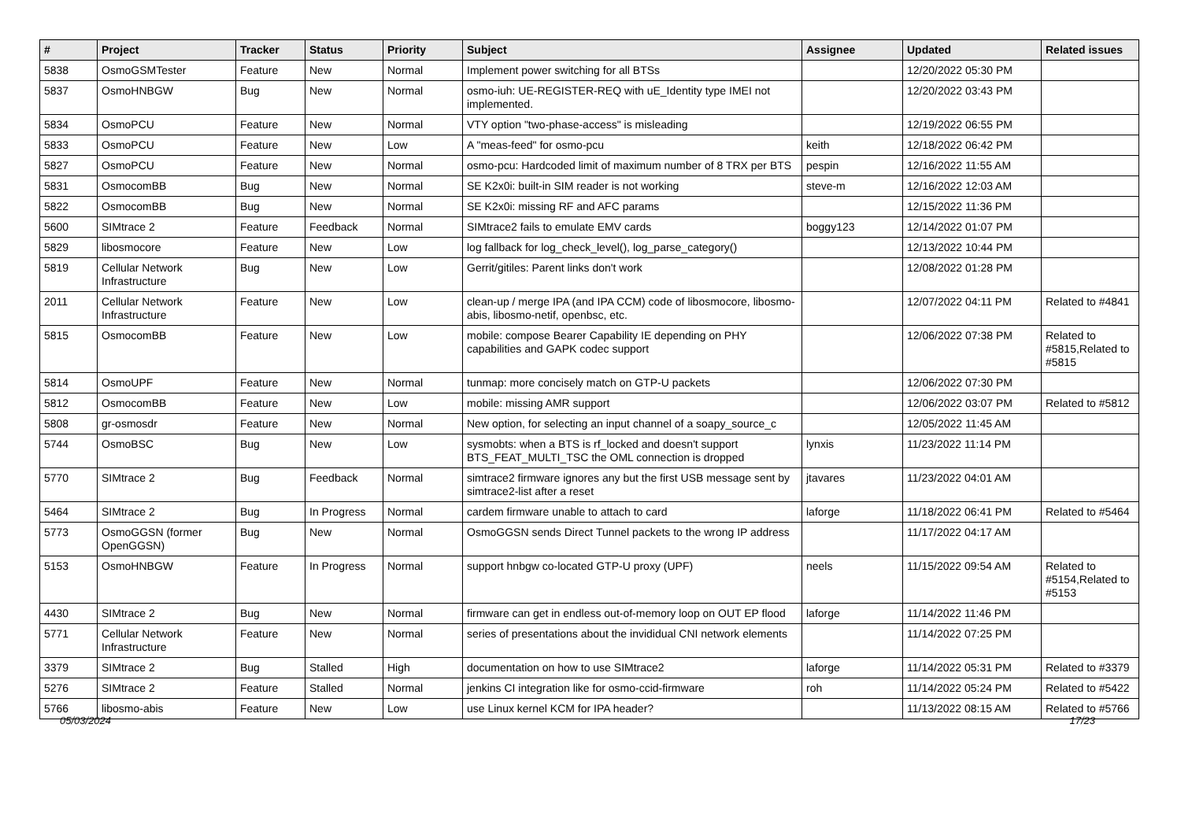| # | Project | Tracker | Status | Priority | Subject | Assignee | Updated | Related issues |
| --- | --- | --- | --- | --- | --- | --- | --- | --- |
| 5838 | OsmoGSMTester | Feature | New | Normal | Implement power switching for all BTSs | | 12/20/2022 05:30 PM | |
| 5837 | OsmoHNBGW | Bug | New | Normal | osmo-iuh: UE-REGISTER-REQ with uE_Identity type IMEI not implemented. | | 12/20/2022 03:43 PM | |
| 5834 | OsmoPCU | Feature | New | Normal | VTY option "two-phase-access" is misleading | | 12/19/2022 06:55 PM | |
| 5833 | OsmoPCU | Feature | New | Low | A "meas-feed" for osmo-pcu | keith | 12/18/2022 06:42 PM | |
| 5827 | OsmoPCU | Feature | New | Normal | osmo-pcu: Hardcoded limit of maximum number of 8 TRX per BTS | pespin | 12/16/2022 11:55 AM | |
| 5831 | OsmocomBB | Bug | New | Normal | SE K2x0i: built-in SIM reader is not working | steve-m | 12/16/2022 12:03 AM | |
| 5822 | OsmocomBB | Bug | New | Normal | SE K2x0i: missing RF and AFC params | | 12/15/2022 11:36 PM | |
| 5600 | SIMtrace 2 | Feature | Feedback | Normal | SIMtrace2 fails to emulate EMV cards | boggy123 | 12/14/2022 01:07 PM | |
| 5829 | libosmocore | Feature | New | Low | log fallback for log_check_level(), log_parse_category() | | 12/13/2022 10:44 PM | |
| 5819 | Cellular Network Infrastructure | Bug | New | Low | Gerrit/gitiles: Parent links don't work | | 12/08/2022 01:28 PM | |
| 2011 | Cellular Network Infrastructure | Feature | New | Low | clean-up / merge IPA (and IPA CCM) code of libosmocore, libosmo-abis, libosmo-netif, openbsc, etc. | | 12/07/2022 04:11 PM | Related to #4841 |
| 5815 | OsmocomBB | Feature | New | Low | mobile: compose Bearer Capability IE depending on PHY capabilities and GAPK codec support | | 12/06/2022 07:38 PM | Related to #5815,Related to #5815 |
| 5814 | OsmoUPF | Feature | New | Normal | tunmap: more concisely match on GTP-U packets | | 12/06/2022 07:30 PM | |
| 5812 | OsmocomBB | Feature | New | Low | mobile: missing AMR support | | 12/06/2022 03:07 PM | Related to #5812 |
| 5808 | gr-osmosdr | Feature | New | Normal | New option, for selecting an input channel of a soapy_source_c | | 12/05/2022 11:45 AM | |
| 5744 | OsmoBSC | Bug | New | Low | sysmobts: when a BTS is rf_locked and doesn't support BTS_FEAT_MULTI_TSC the OML connection is dropped | lynxis | 11/23/2022 11:14 PM | |
| 5770 | SIMtrace 2 | Bug | Feedback | Normal | simtrace2 firmware ignores any but the first USB message sent by simtrace2-list after a reset | jtavares | 11/23/2022 04:01 AM | |
| 5464 | SIMtrace 2 | Bug | In Progress | Normal | cardem firmware unable to attach to card | laforge | 11/18/2022 06:41 PM | Related to #5464 |
| 5773 | OsmoGGSN (former OpenGGSN) | Bug | New | Normal | OsmoGGSN sends Direct Tunnel packets to the wrong IP address | | 11/17/2022 04:17 AM | |
| 5153 | OsmoHNBGW | Feature | In Progress | Normal | support hnbgw co-located GTP-U proxy (UPF) | neels | 11/15/2022 09:54 AM | Related to #5154,Related to #5153 |
| 4430 | SIMtrace 2 | Bug | New | Normal | firmware can get in endless out-of-memory loop on OUT EP flood | laforge | 11/14/2022 11:46 PM | |
| 5771 | Cellular Network Infrastructure | Feature | New | Normal | series of presentations about the invididual CNI network elements | | 11/14/2022 07:25 PM | |
| 3379 | SIMtrace 2 | Bug | Stalled | High | documentation on how to use SIMtrace2 | laforge | 11/14/2022 05:31 PM | Related to #3379 |
| 5276 | SIMtrace 2 | Feature | Stalled | Normal | jenkins CI integration like for osmo-ccid-firmware | roh | 11/14/2022 05:24 PM | Related to #5422 |
| 5766 | libosmo-abis | Feature | New | Low | use Linux kernel KCM for IPA header? | | 11/13/2022 08:15 AM | Related to #5766 |
05/03/2024 17/23